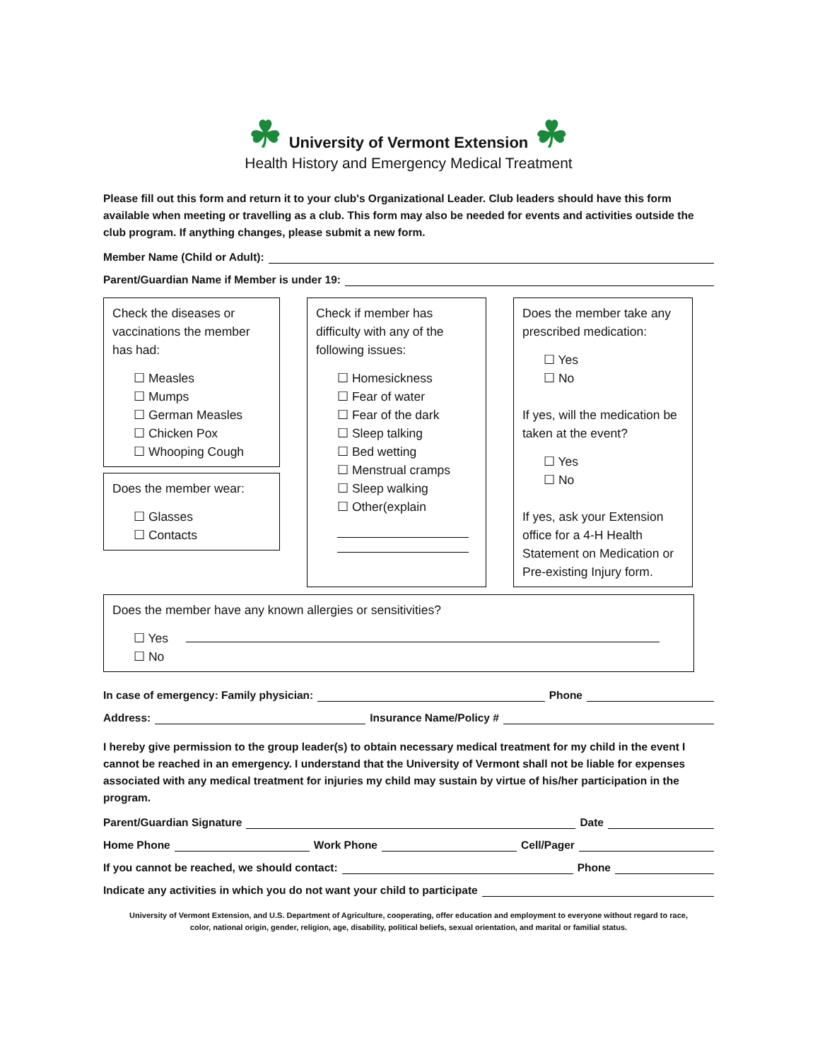☘ University of Vermont Extension ☘
Health History and Emergency Medical Treatment
Please fill out this form and return it to your club's Organizational Leader. Club leaders should have this form available when meeting or travelling as a club. This form may also be needed for events and activities outside the club program. If anything changes, please submit a new form.
Member Name (Child or Adult):
Parent/Guardian Name if Member is under 19:
Check the diseases or vaccinations the member has had:
Measles
Mumps
German Measles
Chicken Pox
Whooping Cough
Does the member wear:
Glasses
Contacts
Check if member has difficulty with any of the following issues:
Homesickness
Fear of water
Fear of the dark
Sleep talking
Bed wetting
Menstrual cramps
Sleep walking
Other(explain
Does the member take any prescribed medication:
Yes
No
If yes, will the medication be taken at the event?
Yes
No
If yes, ask your Extension office for a 4-H Health Statement on Medication or Pre-existing Injury form.
Does the member have any known allergies or sensitivities?
Yes
No
In case of emergency: Family physician: Phone
Address: Insurance Name/Policy #
I hereby give permission to the group leader(s) to obtain necessary medical treatment for my child in the event I cannot be reached in an emergency. I understand that the University of Vermont shall not be liable for expenses associated with any medical treatment for injuries my child may sustain by virtue of his/her participation in the program.
Parent/Guardian Signature Date
Home Phone Work Phone Cell/Pager
If you cannot be reached, we should contact: Phone
Indicate any activities in which you do not want your child to participate
University of Vermont Extension, and U.S. Department of Agriculture, cooperating, offer education and employment to everyone without regard to race,
color, national origin, gender, religion, age, disability, political beliefs, sexual orientation, and marital or familial status.